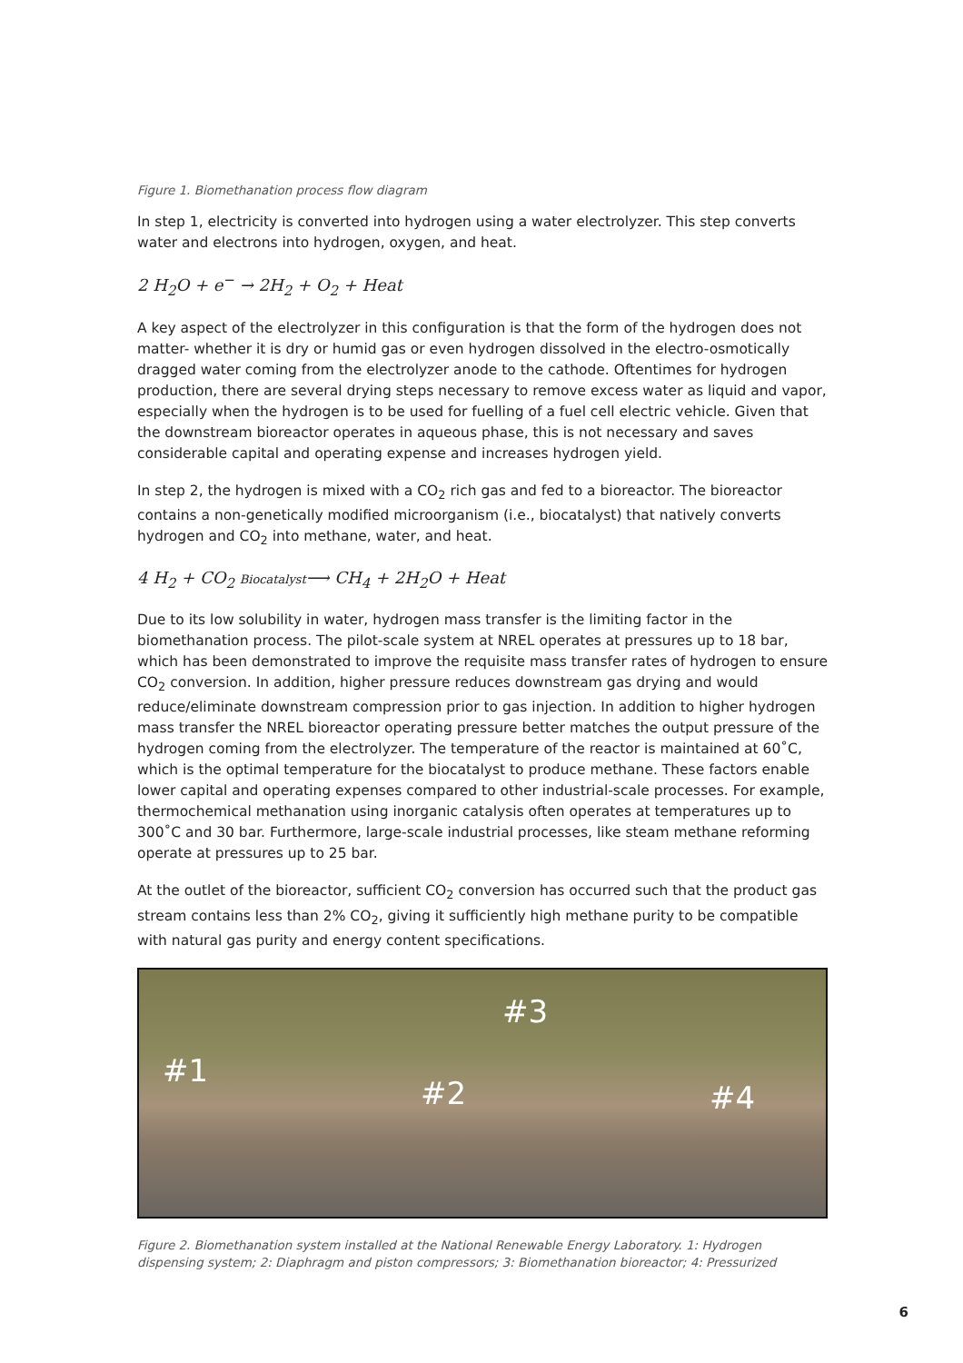Figure 1. Biomethanation process flow diagram
In step 1, electricity is converted into hydrogen using a water electrolyzer. This step converts water and electrons into hydrogen, oxygen, and heat.
2 H<sub>2</sub>O + e<sup>−</sup> → 2H<sub>2</sub> + O<sub>2</sub> + Heat
A key aspect of the electrolyzer in this configuration is that the form of the hydrogen does not matter- whether it is dry or humid gas or even hydrogen dissolved in the electro-osmotically dragged water coming from the electrolyzer anode to the cathode. Oftentimes for hydrogen production, there are several drying steps necessary to remove excess water as liquid and vapor, especially when the hydrogen is to be used for fuelling of a fuel cell electric vehicle. Given that the downstream bioreactor operates in aqueous phase, this is not necessary and saves considerable capital and operating expense and increases hydrogen yield.
In step 2, the hydrogen is mixed with a CO<sub>2</sub> rich gas and fed to a bioreactor. The bioreactor contains a non-genetically modified microorganism (i.e., biocatalyst) that natively converts hydrogen and CO<sub>2</sub> into methane, water, and heat.
4 H<sub>2</sub> + CO<sub>2</sub> Biocatalyst⟶ CH<sub>4</sub> + 2H<sub>2</sub>O + Heat
Due to its low solubility in water, hydrogen mass transfer is the limiting factor in the biomethanation process. The pilot-scale system at NREL operates at pressures up to 18 bar, which has been demonstrated to improve the requisite mass transfer rates of hydrogen to ensure CO<sub>2</sub> conversion. In addition, higher pressure reduces downstream gas drying and would reduce/eliminate downstream compression prior to gas injection. In addition to higher hydrogen mass transfer the NREL bioreactor operating pressure better matches the output pressure of the hydrogen coming from the electrolyzer. The temperature of the reactor is maintained at 60˚C, which is the optimal temperature for the biocatalyst to produce methane. These factors enable lower capital and operating expenses compared to other industrial-scale processes. For example, thermochemical methanation using inorganic catalysis often operates at temperatures up to 300˚C and 30 bar. Furthermore, large-scale industrial processes, like steam methane reforming operate at pressures up to 25 bar.
At the outlet of the bioreactor, sufficient CO<sub>2</sub> conversion has occurred such that the product gas stream contains less than 2% CO<sub>2</sub>, giving it sufficiently high methane purity to be compatible with natural gas purity and energy content specifications.
#1
#2
#3
#4
Figure 2. Biomethanation system installed at the National Renewable Energy Laboratory. 1: Hydrogen dispensing system; 2: Diaphragm and piston compressors; 3: Biomethanation bioreactor; 4: Pressurized
6